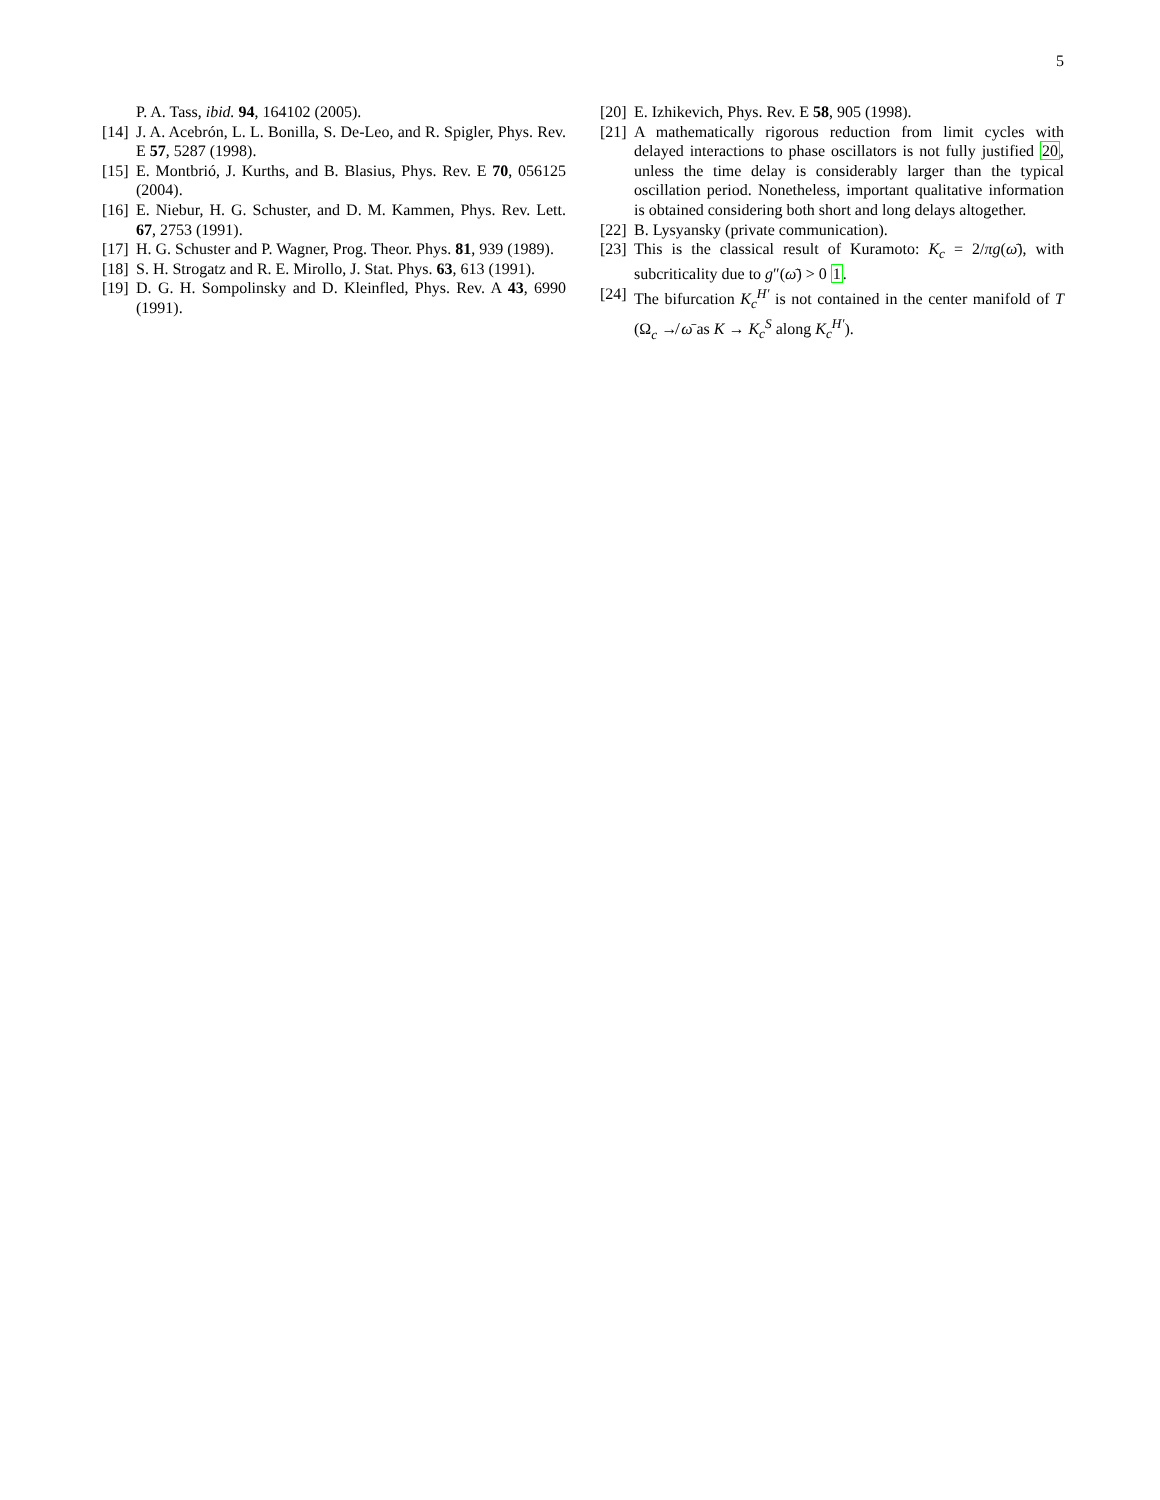5
P. A. Tass, ibid. 94, 164102 (2005).
[14] J. A. Acebrón, L. L. Bonilla, S. De-Leo, and R. Spigler, Phys. Rev. E 57, 5287 (1998).
[15] E. Montbrió, J. Kurths, and B. Blasius, Phys. Rev. E 70, 056125 (2004).
[16] E. Niebur, H. G. Schuster, and D. M. Kammen, Phys. Rev. Lett. 67, 2753 (1991).
[17] H. G. Schuster and P. Wagner, Prog. Theor. Phys. 81, 939 (1989).
[18] S. H. Strogatz and R. E. Mirollo, J. Stat. Phys. 63, 613 (1991).
[19] D. G. H. Sompolinsky and D. Kleinfled, Phys. Rev. A 43, 6990 (1991).
[20] E. Izhikevich, Phys. Rev. E 58, 905 (1998).
[21] A mathematically rigorous reduction from limit cycles with delayed interactions to phase oscillators is not fully justified 20, unless the time delay is considerably larger than the typical oscillation period. Nonetheless, important qualitative information is obtained considering both short and long delays altogether.
[22] B. Lysyansky (private communication).
[23] This is the classical result of Kuramoto: K<sub>c</sub> = 2/πg(ω̄), with subcriticality due to g″(ω̄) > 0 1.
[24] The bifurcation K<sub>c</sub><sup>H′</sup> is not contained in the center manifold of T (Ω<sub>c</sub> ↛ ω̄ as K → K<sub>c</sub><sup>S</sup> along K<sub>c</sub><sup>H′</sup>).